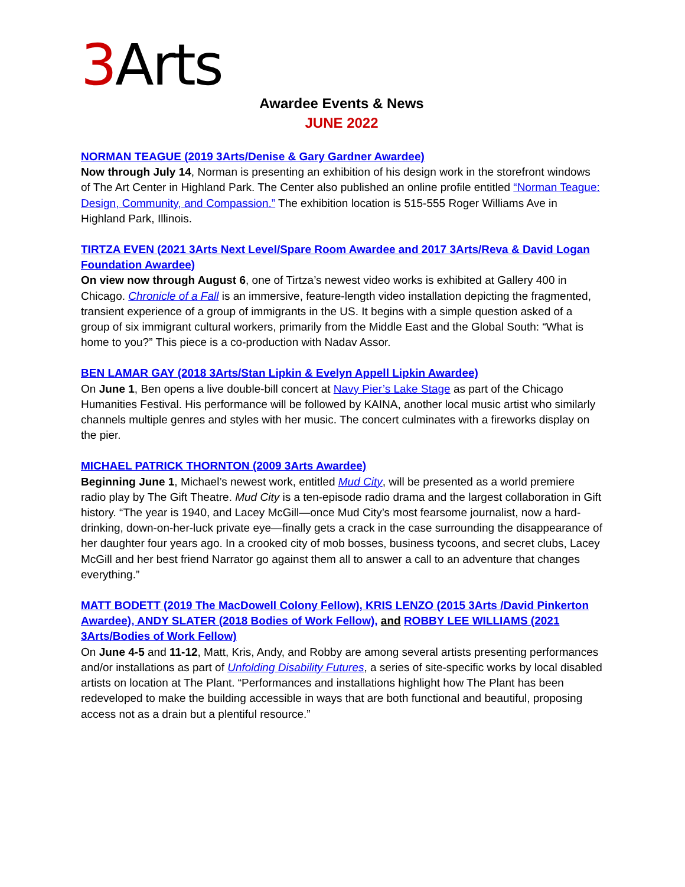3 Arts
Awardee Events & News
JUNE 2022
NORMAN TEAGUE (2019 3Arts/Denise & Gary Gardner Awardee)
Now through July 14, Norman is presenting an exhibition of his design work in the storefront windows of The Art Center in Highland Park. The Center also published an online profile entitled “Norman Teague: Design, Community, and Compassion.” The exhibition location is 515-555 Roger Williams Ave in Highland Park, Illinois.
TIRTZA EVEN (2021 3Arts Next Level/Spare Room Awardee and 2017 3Arts/Reva & David Logan Foundation Awardee)
On view now through August 6, one of Tirtza’s newest video works is exhibited at Gallery 400 in Chicago. Chronicle of a Fall is an immersive, feature-length video installation depicting the fragmented, transient experience of a group of immigrants in the US. It begins with a simple question asked of a group of six immigrant cultural workers, primarily from the Middle East and the Global South: “What is home to you?” This piece is a co-production with Nadav Assor.
BEN LAMAR GAY (2018 3Arts/Stan Lipkin & Evelyn Appell Lipkin Awardee)
On June 1, Ben opens a live double-bill concert at Navy Pier’s Lake Stage as part of the Chicago Humanities Festival. His performance will be followed by KAINA, another local music artist who similarly channels multiple genres and styles with her music. The concert culminates with a fireworks display on the pier.
MICHAEL PATRICK THORNTON (2009 3Arts Awardee)
Beginning June 1, Michael’s newest work, entitled Mud City, will be presented as a world premiere radio play by The Gift Theatre. Mud City is a ten-episode radio drama and the largest collaboration in Gift history. “The year is 1940, and Lacey McGill—once Mud City’s most fearsome journalist, now a hard-drinking, down-on-her-luck private eye—finally gets a crack in the case surrounding the disappearance of her daughter four years ago. In a crooked city of mob bosses, business tycoons, and secret clubs, Lacey McGill and her best friend Narrator go against them all to answer a call to an adventure that changes everything.”
MATT BODETT (2019 The MacDowell Colony Fellow), KRIS LENZO (2015 3Arts /David Pinkerton Awardee), ANDY SLATER (2018 Bodies of Work Fellow), and ROBBY LEE WILLIAMS (2021 3Arts/Bodies of Work Fellow)
On June 4-5 and 11-12, Matt, Kris, Andy, and Robby are among several artists presenting performances and/or installations as part of Unfolding Disability Futures, a series of site-specific works by local disabled artists on location at The Plant. “Performances and installations highlight how The Plant has been redeveloped to make the building accessible in ways that are both functional and beautiful, proposing access not as a drain but a plentiful resource.”